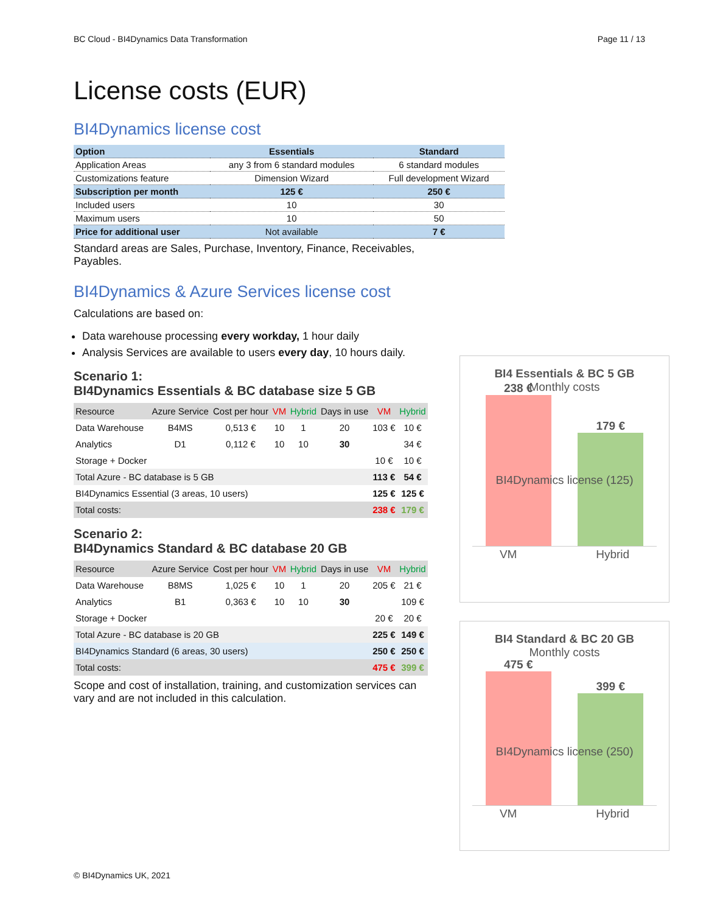BC Cloud - BI4Dynamics Data Transformation Page 11 / 13
License costs (EUR)
BI4Dynamics license cost
| Option | Essentials | Standard |
| Application Areas | any 3 from 6 standard modules | 6 standard modules |
| Customizations feature | Dimension Wizard | Full development Wizard |
| Subscription per month | 125 € | 250 € |
| Included users | 10 | 30 |
| Maximum users | 10 | 50 |
| Price for additional user | Not available | 7 € |
Standard areas are Sales, Purchase, Inventory, Finance, Receivables, Payables.
BI4Dynamics & Azure Services license cost
Calculations are based on:
Data warehouse processing every workday, 1 hour daily
Analysis Services are available to users every day, 10 hours daily.
Scenario 1:
BI4Dynamics Essentials & BC database size 5 GB
| Resource | Azure Service | Cost per hour | VM | Hybrid | Days in use | VM | Hybrid |
| --- | --- | --- | --- | --- | --- | --- | --- |
| Data Warehouse | B4MS | 0,513 € | 10 | 1 | 20 | 103 € | 10 € |
| Analytics | D1 | 0,112 € | 10 | 10 | 30 | | 34 € |
| Storage + Docker | | | | | | 10 € | 10 € |
| Total Azure - BC database is 5 GB | | | | | | 113 € | 54 € |
| BI4Dynamics Essential (3 areas, 10 users) | | | | | | 125 € | 125 € |
| Total costs: | | | | | | 238 € | 179 € |
Scenario 2:
BI4Dynamics Standard & BC database 20 GB
| Resource | Azure Service | Cost per hour | VM | Hybrid | Days in use | VM | Hybrid |
| --- | --- | --- | --- | --- | --- | --- | --- |
| Data Warehouse | B8MS | 1,025 € | 10 | 1 | 20 | 205 € | 21 € |
| Analytics | B1 | 0,363 € | 10 | 10 | 30 | | 109 € |
| Storage + Docker | | | | | | 20 € | 20 € |
| Total Azure - BC database is 20 GB | | | | | | 225 € | 149 € |
| BI4Dynamics Standard (6 areas, 30 users) | | | | | | 250 € | 250 € |
| Total costs: | | | | | | 475 € | 399 € |
Scope and cost of installation, training, and customization services can vary and are not included in this calculation.
BI4 Essentials & BC 5 GB
Monthly costs
238 €
179 €
BI4Dynamics license (125)
VM Hybrid
BI4 Standard & BC 20 GB
Monthly costs
475 €
399 €
BI4Dynamics license (250)
VM Hybrid
© BI4Dynamics UK, 2021